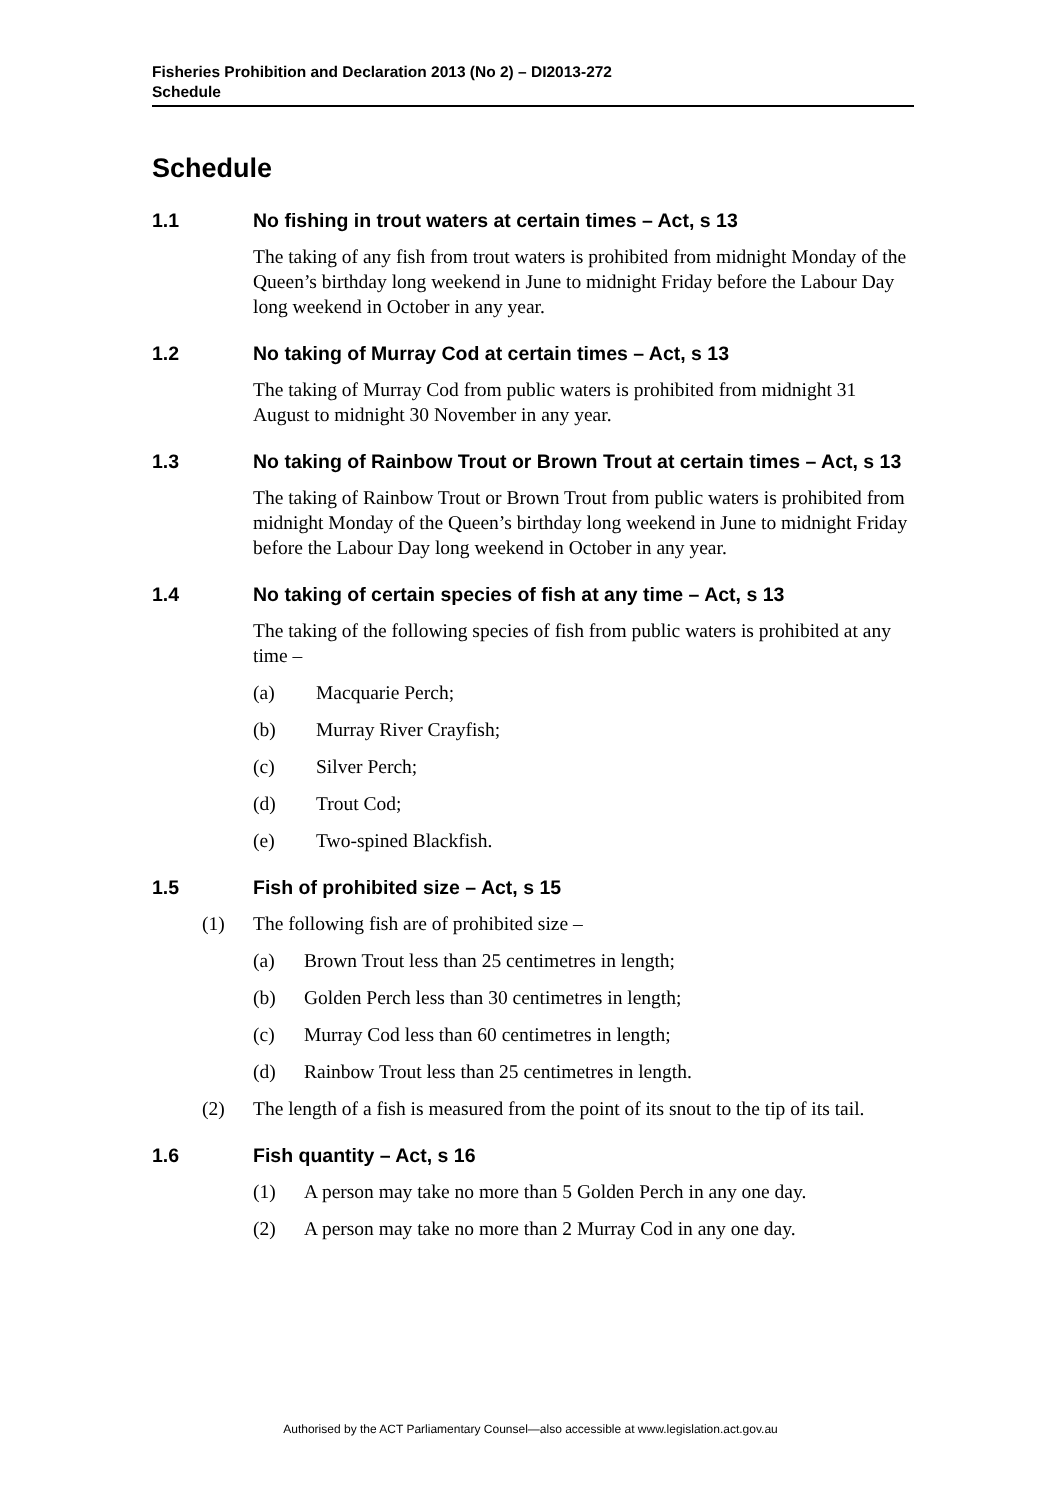Fisheries Prohibition and Declaration 2013 (No 2) – DI2013-272
Schedule
Schedule
1.1 No fishing in trout waters at certain times – Act, s 13
The taking of any fish from trout waters is prohibited from midnight Monday of the Queen’s birthday long weekend in June to midnight Friday before the Labour Day long weekend in October in any year.
1.2 No taking of Murray Cod at certain times – Act, s 13
The taking of Murray Cod from public waters is prohibited from midnight 31 August to midnight 30 November in any year.
1.3 No taking of Rainbow Trout or Brown Trout at certain times – Act, s 13
The taking of Rainbow Trout or Brown Trout from public waters is prohibited from midnight Monday of the Queen’s birthday long weekend in June to midnight Friday before the Labour Day long weekend in October in any year.
1.4 No taking of certain species of fish at any time – Act, s 13
The taking of the following species of fish from public waters is prohibited at any time –
(a) Macquarie Perch;
(b) Murray River Crayfish;
(c) Silver Perch;
(d) Trout Cod;
(e) Two-spined Blackfish.
1.5 Fish of prohibited size – Act, s 15
(1) The following fish are of prohibited size –
(a) Brown Trout less than 25 centimetres in length;
(b) Golden Perch less than 30 centimetres in length;
(c) Murray Cod less than 60 centimetres in length;
(d) Rainbow Trout less than 25 centimetres in length.
(2) The length of a fish is measured from the point of its snout to the tip of its tail.
1.6 Fish quantity – Act, s 16
(1) A person may take no more than 5 Golden Perch in any one day.
(2) A person may take no more than 2 Murray Cod in any one day.
Authorised by the ACT Parliamentary Counsel—also accessible at www.legislation.act.gov.au